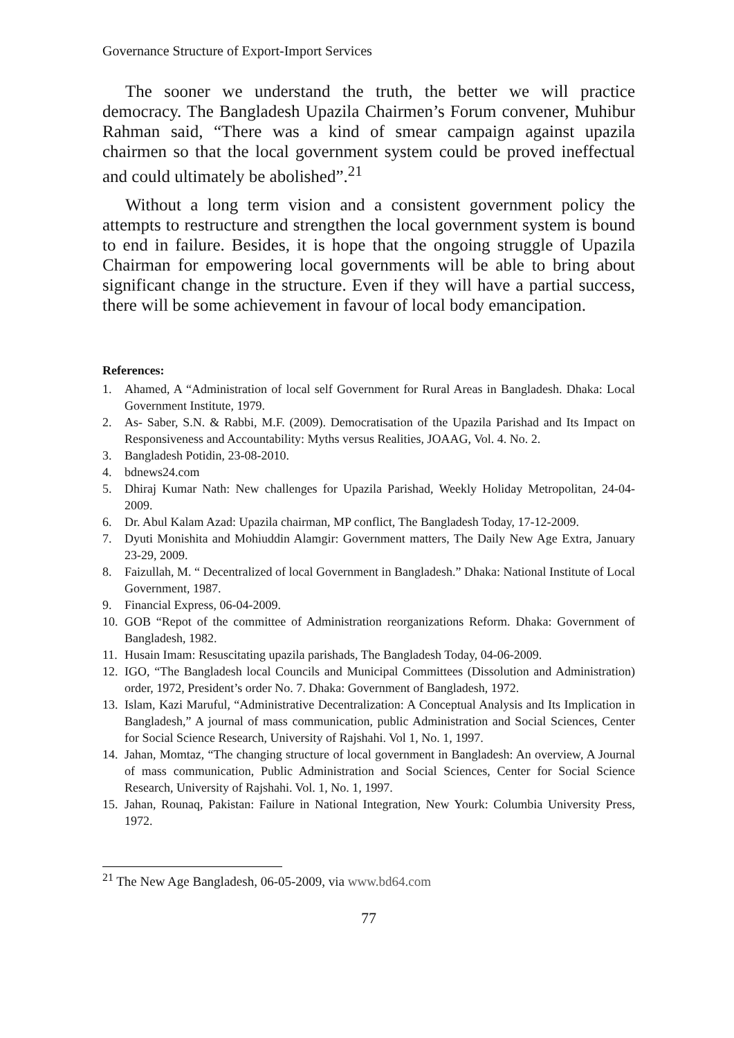Governance Structure of Export-Import Services
The sooner we understand the truth, the better we will practice democracy. The Bangladesh Upazila Chairmen’s Forum convener, Muhibur Rahman said, “There was a kind of smear campaign against upazila chairmen so that the local government system could be proved ineffectual and could ultimately be abolished”.<sup>21</sup>
Without a long term vision and a consistent government policy the attempts to restructure and strengthen the local government system is bound to end in failure. Besides, it is hope that the ongoing struggle of Upazila Chairman for empowering local governments will be able to bring about significant change in the structure. Even if they will have a partial success, there will be some achievement in favour of local body emancipation.
References:
1. Ahamed, A “Administration of local self Government for Rural Areas in Bangladesh. Dhaka: Local Government Institute, 1979.
2. As- Saber, S.N. & Rabbi, M.F. (2009). Democratisation of the Upazila Parishad and Its Impact on Responsiveness and Accountability: Myths versus Realities, JOAAG, Vol. 4. No. 2.
3. Bangladesh Potidin, 23-08-2010.
4. bdnews24.com
5. Dhiraj Kumar Nath: New challenges for Upazila Parishad, Weekly Holiday Metropolitan, 24-04-2009.
6. Dr. Abul Kalam Azad: Upazila chairman, MP conflict, The Bangladesh Today, 17-12-2009.
7. Dyuti Monishita and Mohiuddin Alamgir: Government matters, The Daily New Age Extra, January 23-29, 2009.
8. Faizullah, M. “ Decentralized of local Government in Bangladesh.” Dhaka: National Institute of Local Government, 1987.
9. Financial Express, 06-04-2009.
10. GOB “Repot of the committee of Administration reorganizations Reform. Dhaka: Government of Bangladesh, 1982.
11. Husain Imam: Resuscitating upazila parishads, The Bangladesh Today, 04-06-2009.
12. IGO, “The Bangladesh local Councils and Municipal Committees (Dissolution and Administration) order, 1972, President’s order No. 7. Dhaka: Government of Bangladesh, 1972.
13. Islam, Kazi Maruful, “Administrative Decentralization: A Conceptual Analysis and Its Implication in Bangladesh,” A journal of mass communication, public Administration and Social Sciences, Center for Social Science Research, University of Rajshahi. Vol 1, No. 1, 1997.
14. Jahan, Momtaz, “The changing structure of local government in Bangladesh: An overview, A Journal of mass communication, Public Administration and Social Sciences, Center for Social Science Research, University of Rajshahi. Vol. 1, No. 1, 1997.
15. Jahan, Rounaq, Pakistan: Failure in National Integration, New Yourk: Columbia University Press, 1972.
<sup>21</sup> The New Age Bangladesh, 06-05-2009, via www.bd64.com
77